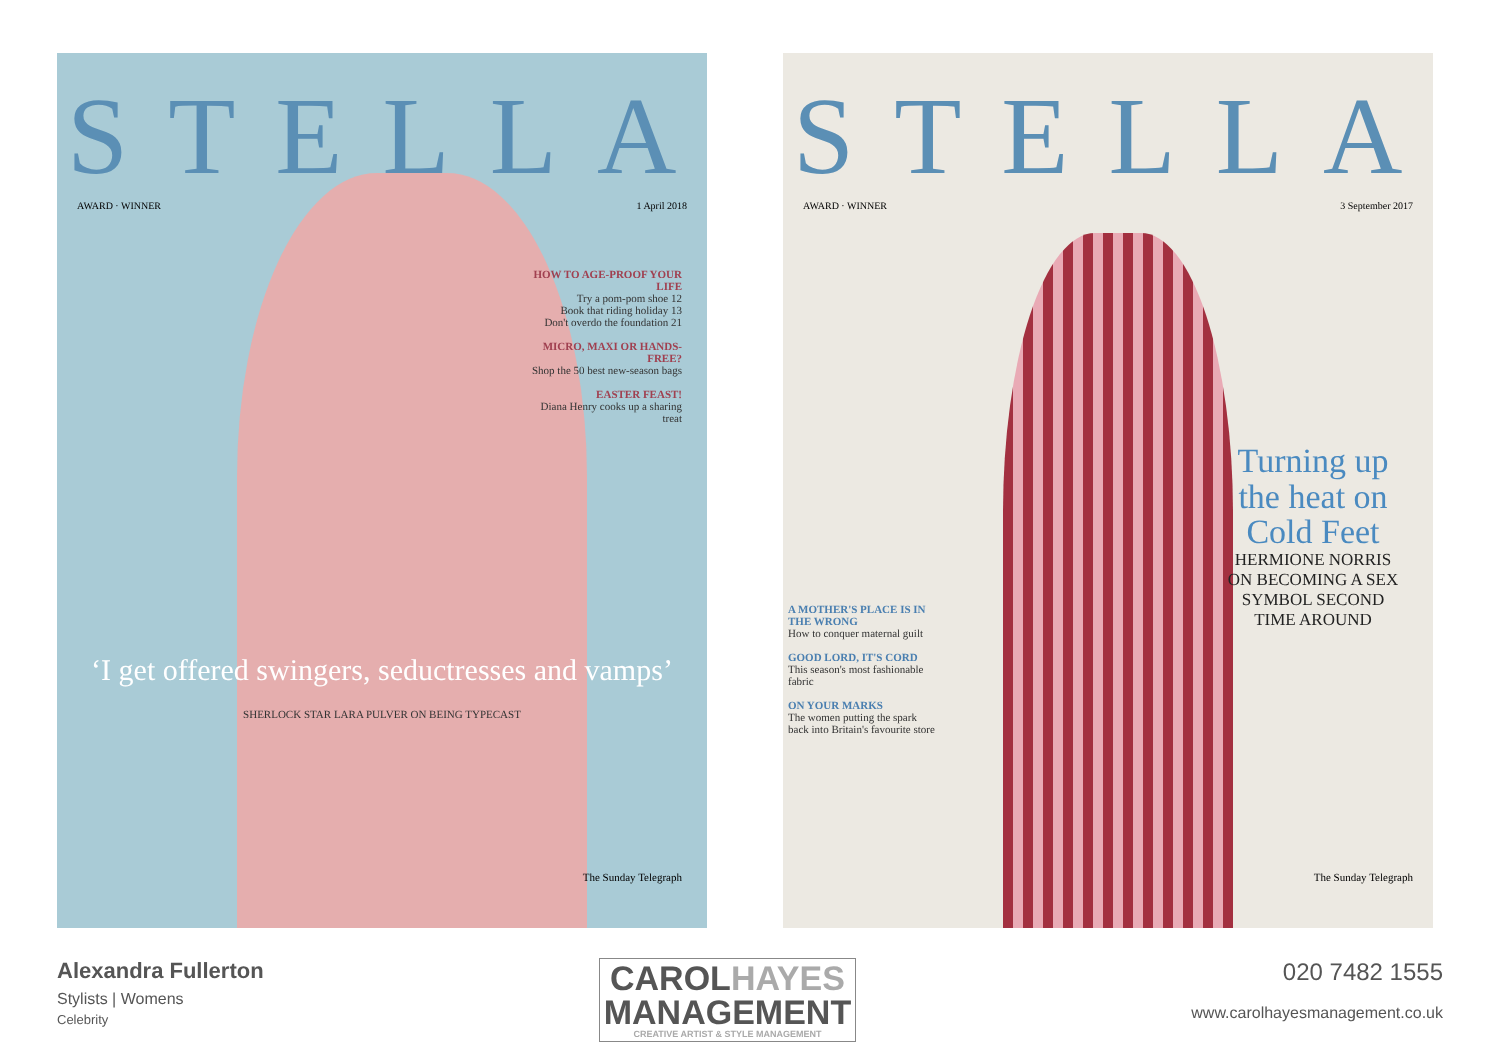STELLA
AWARD · WINNER 1 April 2018
HOW TO AGE-PROOF YOUR LIFE
Try a pom-pom shoe 12
Book that riding holiday 13
Don't overdo the foundation 21
MICRO, MAXI OR HANDS-FREE?
Shop the 50 best new-season bags
EASTER FEAST!
Diana Henry cooks up a sharing treat
‘I get offered swingers, seductresses and vamps’
SHERLOCK STAR LARA PULVER ON BEING TYPECAST
The Sunday Telegraph
STELLA
AWARD · WINNER 3 September 2017
A MOTHER'S PLACE IS IN THE WRONG
How to conquer maternal guilt
GOOD LORD, IT'S CORD
This season's most fashionable fabric
ON YOUR MARKS
The women putting the spark back into Britain's favourite store
Turning up the heat on Cold Feet
HERMIONE NORRIS ON BECOMING A SEX SYMBOL SECOND TIME AROUND
The Sunday Telegraph
Alexandra Fullerton
Stylists | Womens
Celebrity
CAROL HAYES
MANAGEMENT
CREATIVE ARTIST & STYLE MANAGEMENT
020 7482 1555
www.carolhayesmanagement.co.uk